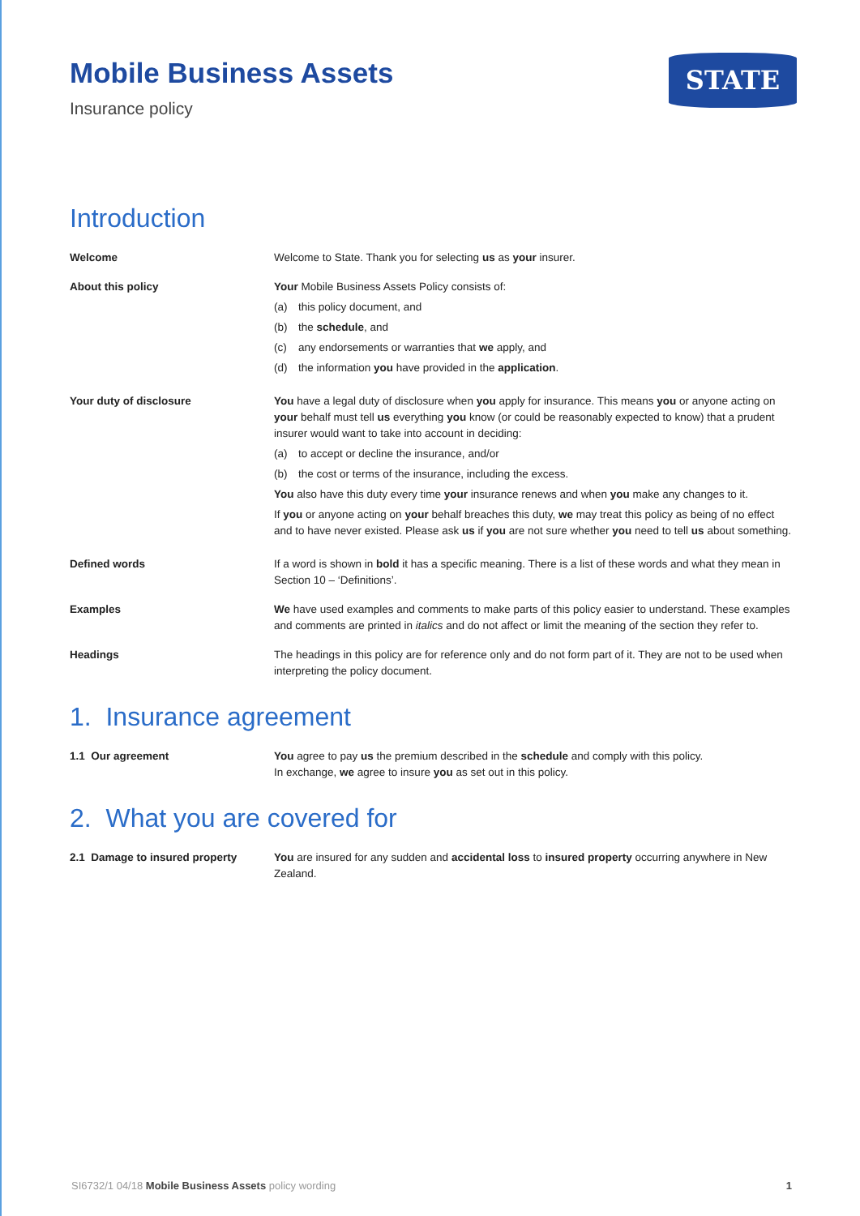Mobile Business Assets
Insurance policy
STATE
Introduction
Welcome Welcome to State. Thank you for selecting us as your insurer.
About this policy Your Mobile Business Assets Policy consists of:
(a) this policy document, and
(b) the schedule, and
(c) any endorsements or warranties that we apply, and
(d) the information you have provided in the application.
Your duty of disclosure You have a legal duty of disclosure when you apply for insurance. This means you or anyone acting on your behalf must tell us everything you know (or could be reasonably expected to know) that a prudent insurer would want to take into account in deciding:
(a) to accept or decline the insurance, and/or
(b) the cost or terms of the insurance, including the excess.
You also have this duty every time your insurance renews and when you make any changes to it.
If you or anyone acting on your behalf breaches this duty, we may treat this policy as being of no effect and to have never existed. Please ask us if you are not sure whether you need to tell us about something.
Defined words If a word is shown in bold it has a specific meaning. There is a list of these words and what they mean in Section 10 – ‘Definitions’.
Examples We have used examples and comments to make parts of this policy easier to understand. These examples and comments are printed in italics and do not affect or limit the meaning of the section they refer to.
Headings The headings in this policy are for reference only and do not form part of it. They are not to be used when interpreting the policy document.
1. Insurance agreement
1.1 Our agreement You agree to pay us the premium described in the schedule and comply with this policy.
In exchange, we agree to insure you as set out in this policy.
2. What you are covered for
2.1 Damage to insured property You are insured for any sudden and accidental loss to insured property occurring anywhere in New Zealand.
SI6732/1 04/18 Mobile Business Assets policy wording
1